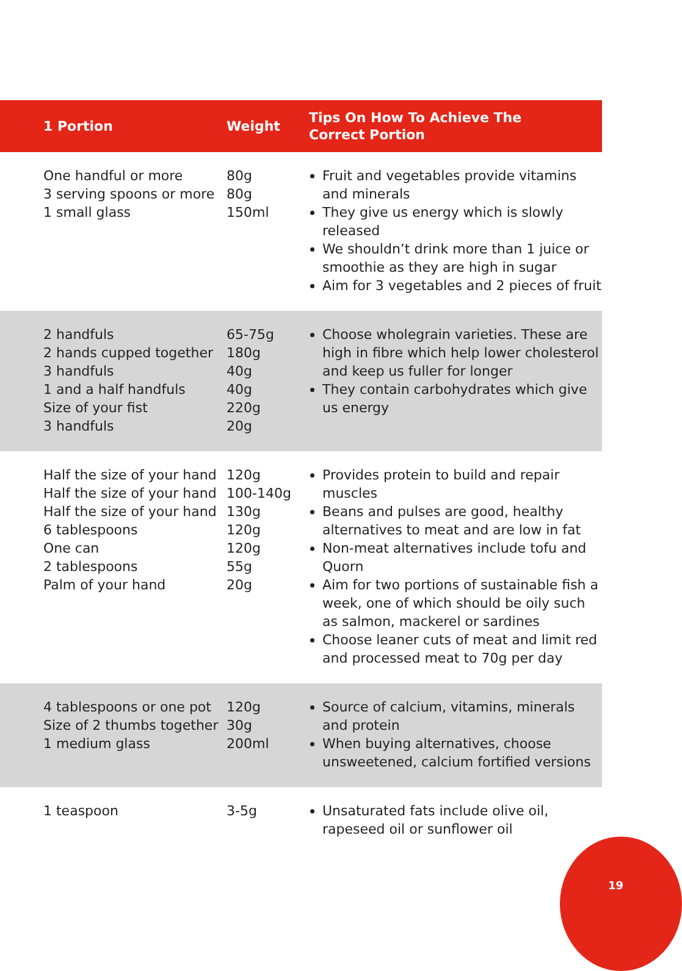| 1 Portion | Weight | Tips On How To Achieve The Correct Portion |
| --- | --- | --- |
| One handful or more 3 serving spoons or more 1 small glass | 80g 80g 150ml | Fruit and vegetables provide vitamins and minerals They give us energy which is slowly released We shouldn’t drink more than 1 juice or smoothie as they are high in sugar Aim for 3 vegetables and 2 pieces of fruit |
| 2 handfuls 2 hands cupped together 3 handfuls 1 and a half handfuls Size of your fist 3 handfuls | 65-75g 180g 40g 40g 220g 20g | Choose wholegrain varieties. These are high in fibre which help lower cholesterol and keep us fuller for longer They contain carbohydrates which give us energy |
| Half the size of your hand Half the size of your hand Half the size of your hand 6 tablespoons One can 2 tablespoons Palm of your hand | 120g 100-140g 130g 120g 120g 55g 20g | Provides protein to build and repair muscles Beans and pulses are good, healthy alternatives to meat and are low in fat Non-meat alternatives include tofu and Quorn Aim for two portions of sustainable fish a week, one of which should be oily such as salmon, mackerel or sardines Choose leaner cuts of meat and limit red and processed meat to 70g per day |
| 4 tablespoons or one pot Size of 2 thumbs together 1 medium glass | 120g 30g 200ml | Source of calcium, vitamins, minerals and protein When buying alternatives, choose unsweetened, calcium fortified versions |
| 1 teaspoon | 3-5g | Unsaturated fats include olive oil, rapeseed oil or sunflower oil |
19